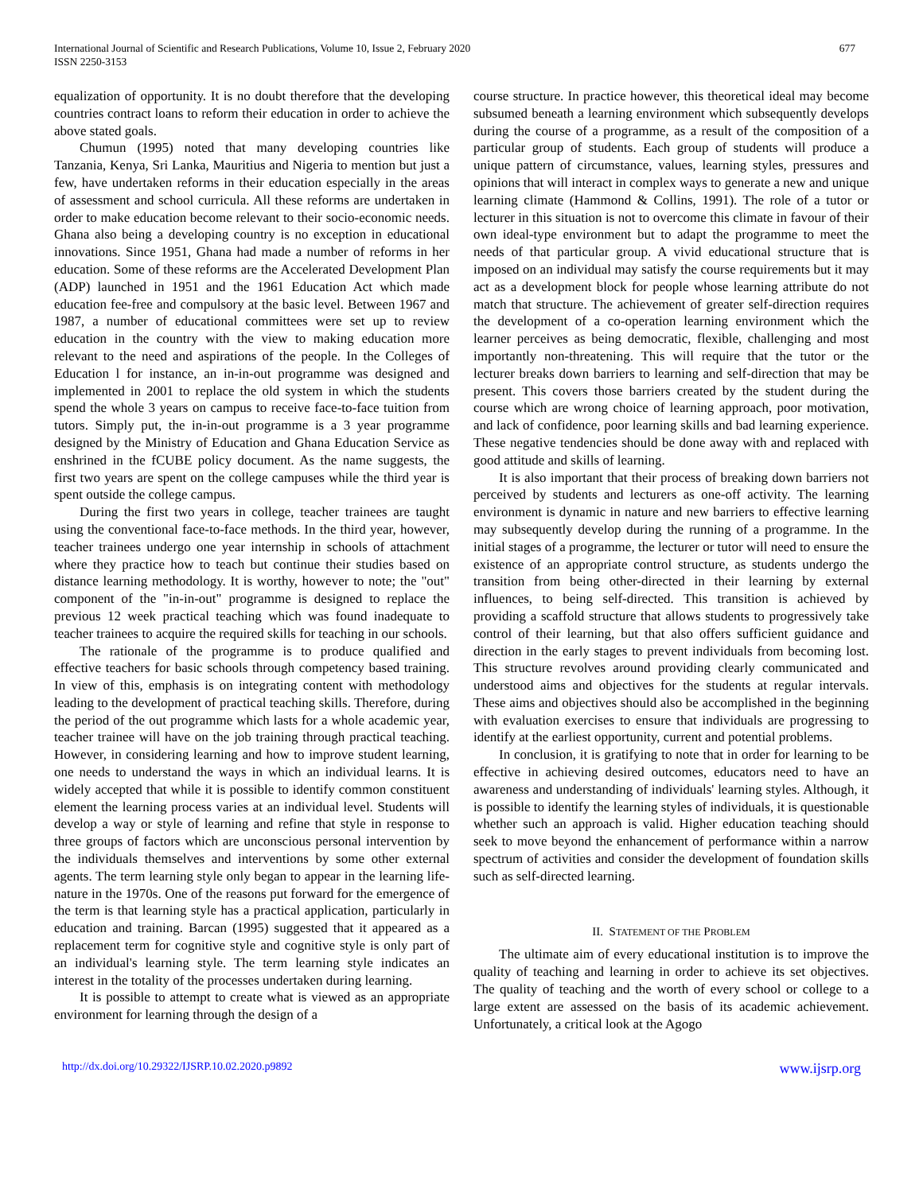International Journal of Scientific and Research Publications, Volume 10, Issue 2, February 2020
ISSN 2250-3153
677
equalization of opportunity. It is no doubt therefore that the developing countries contract loans to reform their education in order to achieve the above stated goals.
Chumun (1995) noted that many developing countries like Tanzania, Kenya, Sri Lanka, Mauritius and Nigeria to mention but just a few, have undertaken reforms in their education especially in the areas of assessment and school curricula. All these reforms are undertaken in order to make education become relevant to their socio-economic needs. Ghana also being a developing country is no exception in educational innovations. Since 1951, Ghana had made a number of reforms in her education. Some of these reforms are the Accelerated Development Plan (ADP) launched in 1951 and the 1961 Education Act which made education fee-free and compulsory at the basic level. Between 1967 and 1987, a number of educational committees were set up to review education in the country with the view to making education more relevant to the need and aspirations of the people. In the Colleges of Education l for instance, an in-in-out programme was designed and implemented in 2001 to replace the old system in which the students spend the whole 3 years on campus to receive face-to-face tuition from tutors. Simply put, the in-in-out programme is a 3 year programme designed by the Ministry of Education and Ghana Education Service as enshrined in the fCUBE policy document. As the name suggests, the first two years are spent on the college campuses while the third year is spent outside the college campus.
During the first two years in college, teacher trainees are taught using the conventional face-to-face methods. In the third year, however, teacher trainees undergo one year internship in schools of attachment where they practice how to teach but continue their studies based on distance learning methodology. It is worthy, however to note; the "out" component of the "in-in-out" programme is designed to replace the previous 12 week practical teaching which was found inadequate to teacher trainees to acquire the required skills for teaching in our schools.
The rationale of the programme is to produce qualified and effective teachers for basic schools through competency based training. In view of this, emphasis is on integrating content with methodology leading to the development of practical teaching skills. Therefore, during the period of the out programme which lasts for a whole academic year, teacher trainee will have on the job training through practical teaching. However, in considering learning and how to improve student learning, one needs to understand the ways in which an individual learns. It is widely accepted that while it is possible to identify common constituent element the learning process varies at an individual level. Students will develop a way or style of learning and refine that style in response to three groups of factors which are unconscious personal intervention by the individuals themselves and interventions by some other external agents. The term learning style only began to appear in the learning life-nature in the 1970s. One of the reasons put forward for the emergence of the term is that learning style has a practical application, particularly in education and training. Barcan (1995) suggested that it appeared as a replacement term for cognitive style and cognitive style is only part of an individual's learning style. The term learning style indicates an interest in the totality of the processes undertaken during learning.
It is possible to attempt to create what is viewed as an appropriate environment for learning through the design of a
course structure. In practice however, this theoretical ideal may become subsumed beneath a learning environment which subsequently develops during the course of a programme, as a result of the composition of a particular group of students. Each group of students will produce a unique pattern of circumstance, values, learning styles, pressures and opinions that will interact in complex ways to generate a new and unique learning climate (Hammond & Collins, 1991). The role of a tutor or lecturer in this situation is not to overcome this climate in favour of their own ideal-type environment but to adapt the programme to meet the needs of that particular group. A vivid educational structure that is imposed on an individual may satisfy the course requirements but it may act as a development block for people whose learning attribute do not match that structure. The achievement of greater self-direction requires the development of a co-operation learning environment which the learner perceives as being democratic, flexible, challenging and most importantly non-threatening. This will require that the tutor or the lecturer breaks down barriers to learning and self-direction that may be present. This covers those barriers created by the student during the course which are wrong choice of learning approach, poor motivation, and lack of confidence, poor learning skills and bad learning experience. These negative tendencies should be done away with and replaced with good attitude and skills of learning.
It is also important that their process of breaking down barriers not perceived by students and lecturers as one-off activity. The learning environment is dynamic in nature and new barriers to effective learning may subsequently develop during the running of a programme. In the initial stages of a programme, the lecturer or tutor will need to ensure the existence of an appropriate control structure, as students undergo the transition from being other-directed in their learning by external influences, to being self-directed. This transition is achieved by providing a scaffold structure that allows students to progressively take control of their learning, but that also offers sufficient guidance and direction in the early stages to prevent individuals from becoming lost. This structure revolves around providing clearly communicated and understood aims and objectives for the students at regular intervals. These aims and objectives should also be accomplished in the beginning with evaluation exercises to ensure that individuals are progressing to identify at the earliest opportunity, current and potential problems.
In conclusion, it is gratifying to note that in order for learning to be effective in achieving desired outcomes, educators need to have an awareness and understanding of individuals' learning styles. Although, it is possible to identify the learning styles of individuals, it is questionable whether such an approach is valid. Higher education teaching should seek to move beyond the enhancement of performance within a narrow spectrum of activities and consider the development of foundation skills such as self-directed learning.
II. STATEMENT OF THE PROBLEM
The ultimate aim of every educational institution is to improve the quality of teaching and learning in order to achieve its set objectives. The quality of teaching and the worth of every school or college to a large extent are assessed on the basis of its academic achievement. Unfortunately, a critical look at the Agogo
http://dx.doi.org/10.29322/IJSRP.10.02.2020.p9892 www.ijsrp.org